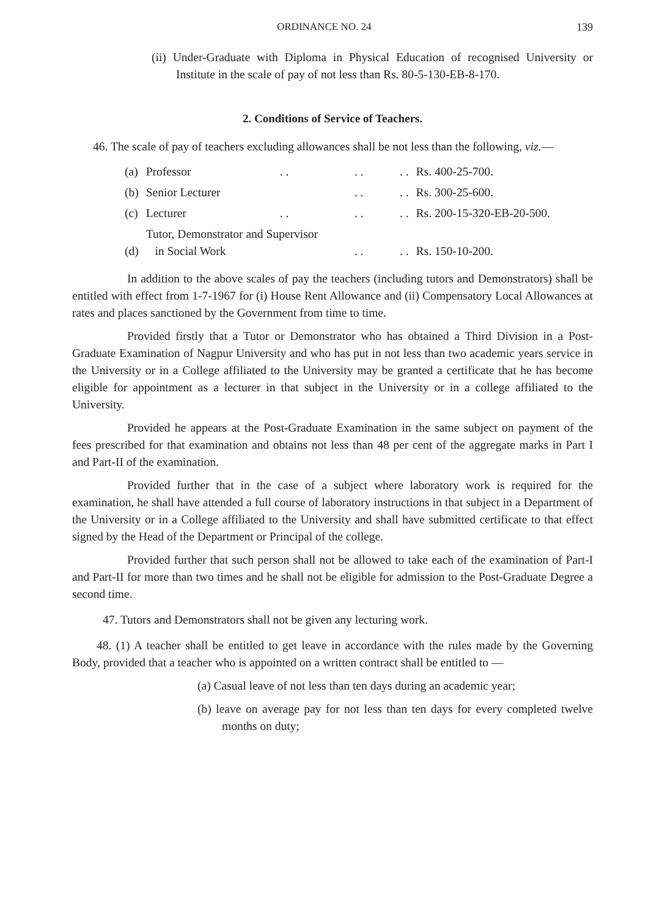ORDINANCE NO. 24 139
(ii) Under-Graduate with Diploma in Physical Education of recognised University or Institute in the scale of pay of not less than Rs. 80-5-130-EB-8-170.
2. Conditions of Service of Teachers.
46. The scale of pay of teachers excluding allowances shall be not less than the following, viz.—
| (a) | Professor | . . | . . | . . | Rs. 400-25-700. |
| (b) | Senior Lecturer | | . . | . . | Rs. 300-25-600. |
| (c) | Lecturer | . . | . . | . . | Rs. 200-15-320-EB-20-500. |
| (d) | Tutor, Demonstrator and Supervisor in Social Work | | . . | . . | Rs. 150-10-200. |
In addition to the above scales of pay the teachers (including tutors and Demonstrators) shall be entitled with effect from 1-7-1967 for (i) House Rent Allowance and (ii) Compensatory Local Allowances at rates and places sanctioned by the Government from time to time.
Provided firstly that a Tutor or Demonstrator who has obtained a Third Division in a Post-Graduate Examination of Nagpur University and who has put in not less than two academic years service in the University or in a College affiliated to the University may be granted a certificate that he has become eligible for appointment as a lecturer in that subject in the University or in a college affiliated to the University.
Provided he appears at the Post-Graduate Examination in the same subject on payment of the fees prescribed for that examination and obtains not less than 48 per cent of the aggregate marks in Part I and Part-II of the examination.
Provided further that in the case of a subject where laboratory work is required for the examination, he shall have attended a full course of laboratory instructions in that subject in a Department of the University or in a College affiliated to the University and shall have submitted certificate to that effect signed by the Head of the Department or Principal of the college.
Provided further that such person shall not be allowed to take each of the examination of Part-I and Part-II for more than two times and he shall not be eligible for admission to the Post-Graduate Degree a second time.
47. Tutors and Demonstrators shall not be given any lecturing work.
48. (1) A teacher shall be entitled to get leave in accordance with the rules made by the Governing Body, provided that a teacher who is appointed on a written contract shall be entitled to —
(a) Casual leave of not less than ten days during an academic year;
(b) leave on average pay for not less than ten days for every completed twelve months on duty;